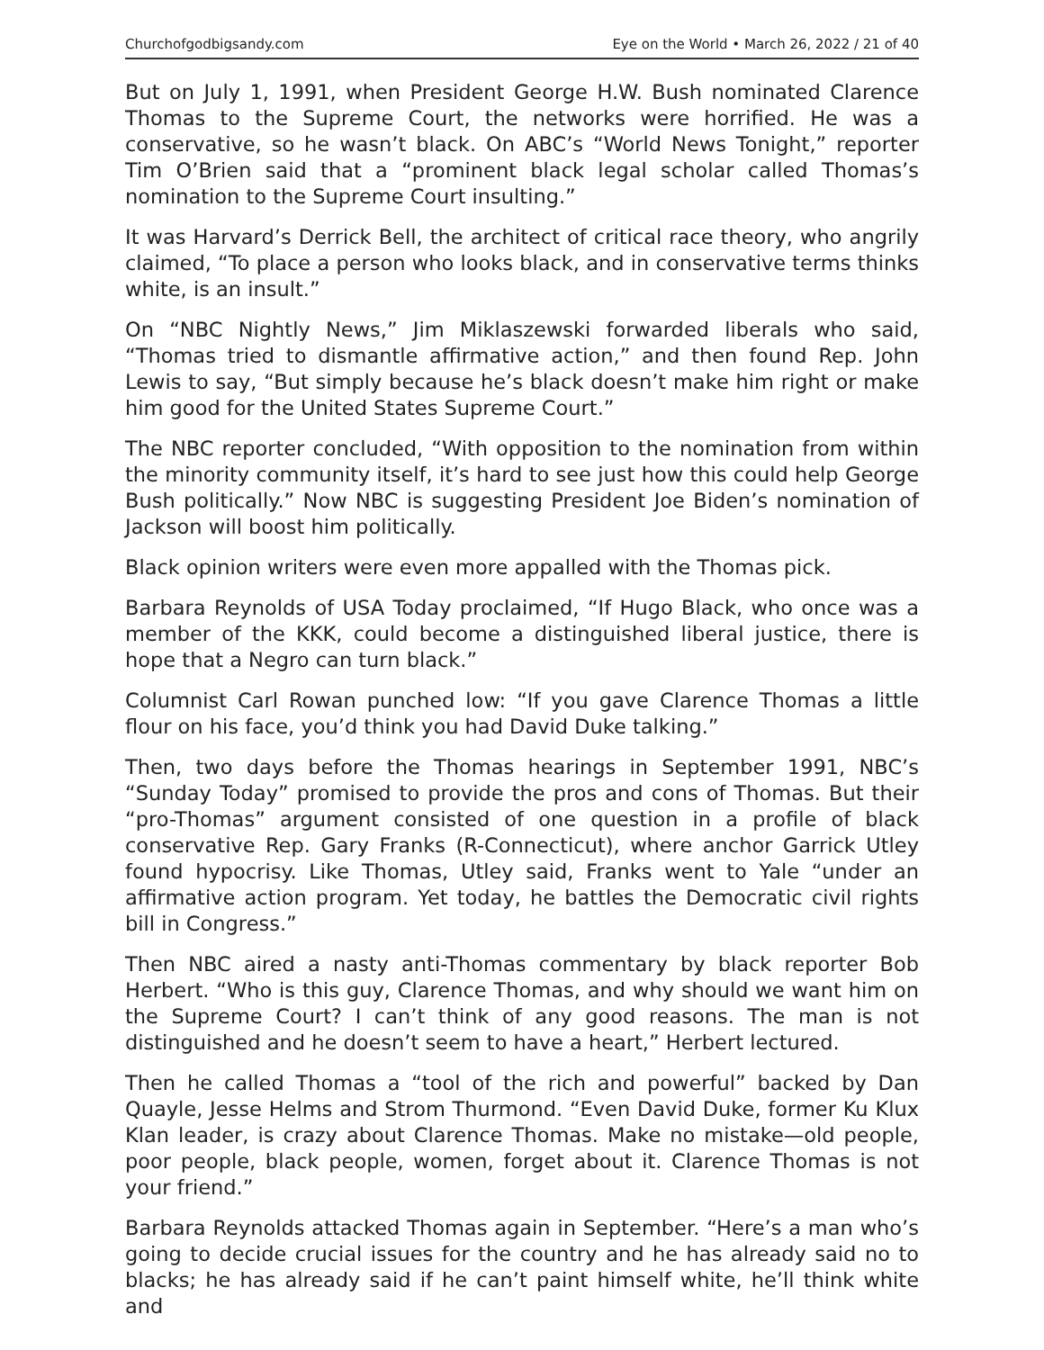Churchofgodbigsandy.com Eye on the World • March 26, 2022 / 21 of 40
But on July 1, 1991, when President George H.W. Bush nominated Clarence Thomas to the Supreme Court, the networks were horrified. He was a conservative, so he wasn’t black. On ABC’s “World News Tonight,” reporter Tim O’Brien said that a “prominent black legal scholar called Thomas’s nomination to the Supreme Court insulting.”
It was Harvard’s Derrick Bell, the architect of critical race theory, who angrily claimed, “To place a person who looks black, and in conservative terms thinks white, is an insult.”
On “NBC Nightly News,” Jim Miklaszewski forwarded liberals who said, “Thomas tried to dismantle affirmative action,” and then found Rep. John Lewis to say, “But simply because he’s black doesn’t make him right or make him good for the United States Supreme Court.”
The NBC reporter concluded, “With opposition to the nomination from within the minority community itself, it’s hard to see just how this could help George Bush politically.” Now NBC is suggesting President Joe Biden’s nomination of Jackson will boost him politically.
Black opinion writers were even more appalled with the Thomas pick.
Barbara Reynolds of USA Today proclaimed, “If Hugo Black, who once was a member of the KKK, could become a distinguished liberal justice, there is hope that a Negro can turn black.”
Columnist Carl Rowan punched low: “If you gave Clarence Thomas a little flour on his face, you’d think you had David Duke talking.”
Then, two days before the Thomas hearings in September 1991, NBC’s “Sunday Today” promised to provide the pros and cons of Thomas. But their “pro-Thomas” argument consisted of one question in a profile of black conservative Rep. Gary Franks (R-Connecticut), where anchor Garrick Utley found hypocrisy. Like Thomas, Utley said, Franks went to Yale “under an affirmative action program. Yet today, he battles the Democratic civil rights bill in Congress.”
Then NBC aired a nasty anti-Thomas commentary by black reporter Bob Herbert. “Who is this guy, Clarence Thomas, and why should we want him on the Supreme Court? I can’t think of any good reasons. The man is not distinguished and he doesn’t seem to have a heart,” Herbert lectured.
Then he called Thomas a “tool of the rich and powerful” backed by Dan Quayle, Jesse Helms and Strom Thurmond. “Even David Duke, former Ku Klux Klan leader, is crazy about Clarence Thomas. Make no mistake—old people, poor people, black people, women, forget about it. Clarence Thomas is not your friend.”
Barbara Reynolds attacked Thomas again in September. “Here’s a man who’s going to decide crucial issues for the country and he has already said no to blacks; he has already said if he can’t paint himself white, he’ll think white and